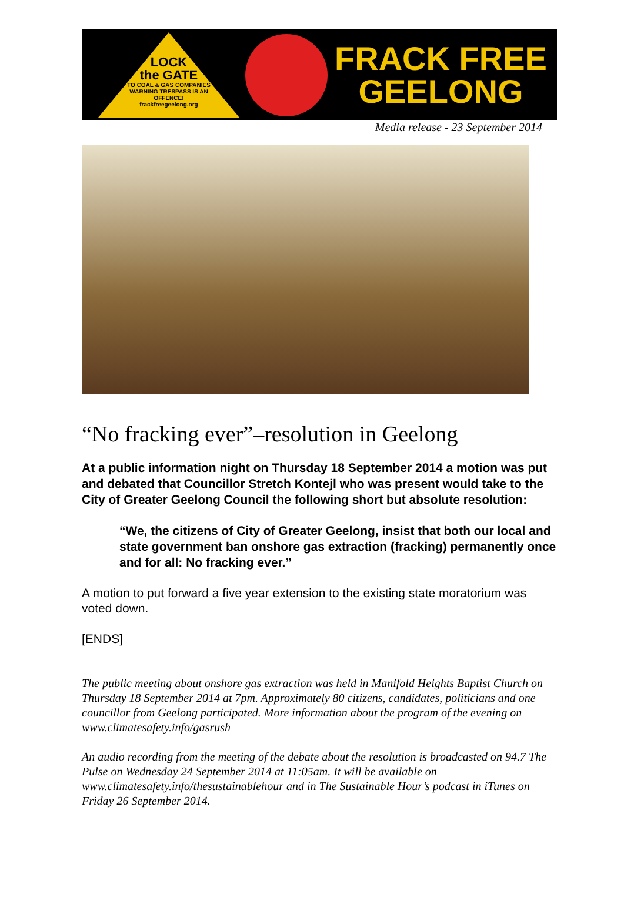LOCK
the GATE
TO COAL & GAS COMPANIES
WARNING TRESPASS IS AN OFFENCE!
frackfreegeelong.org
FRACK FREE
GEELONG
Media release - 23 September 2014
“No fracking ever”–resolution in Geelong
At a public information night on Thursday 18 September 2014 a motion was put and debated that Councillor Stretch Kontejl who was present would take to the City of Greater Geelong Council the following short but absolute resolution:
“We, the citizens of City of Greater Geelong, insist that both our local and state government ban onshore gas extraction (fracking) permanently once and for all: No fracking ever.”
A motion to put forward a five year extension to the existing state moratorium was voted down.
[ENDS]
The public meeting about onshore gas extraction was held in Manifold Heights Baptist Church on Thursday 18 September 2014 at 7pm. Approximately 80 citizens, candidates, politicians and one councillor from Geelong participated. More information about the program of the evening on www.climatesafety.info/gasrush
An audio recording from the meeting of the debate about the resolution is broadcasted on 94.7 The Pulse on Wednesday 24 September 2014 at 11:05am. It will be available on www.climatesafety.info/thesustainablehour and in The Sustainable Hour’s podcast in iTunes on Friday 26 September 2014.